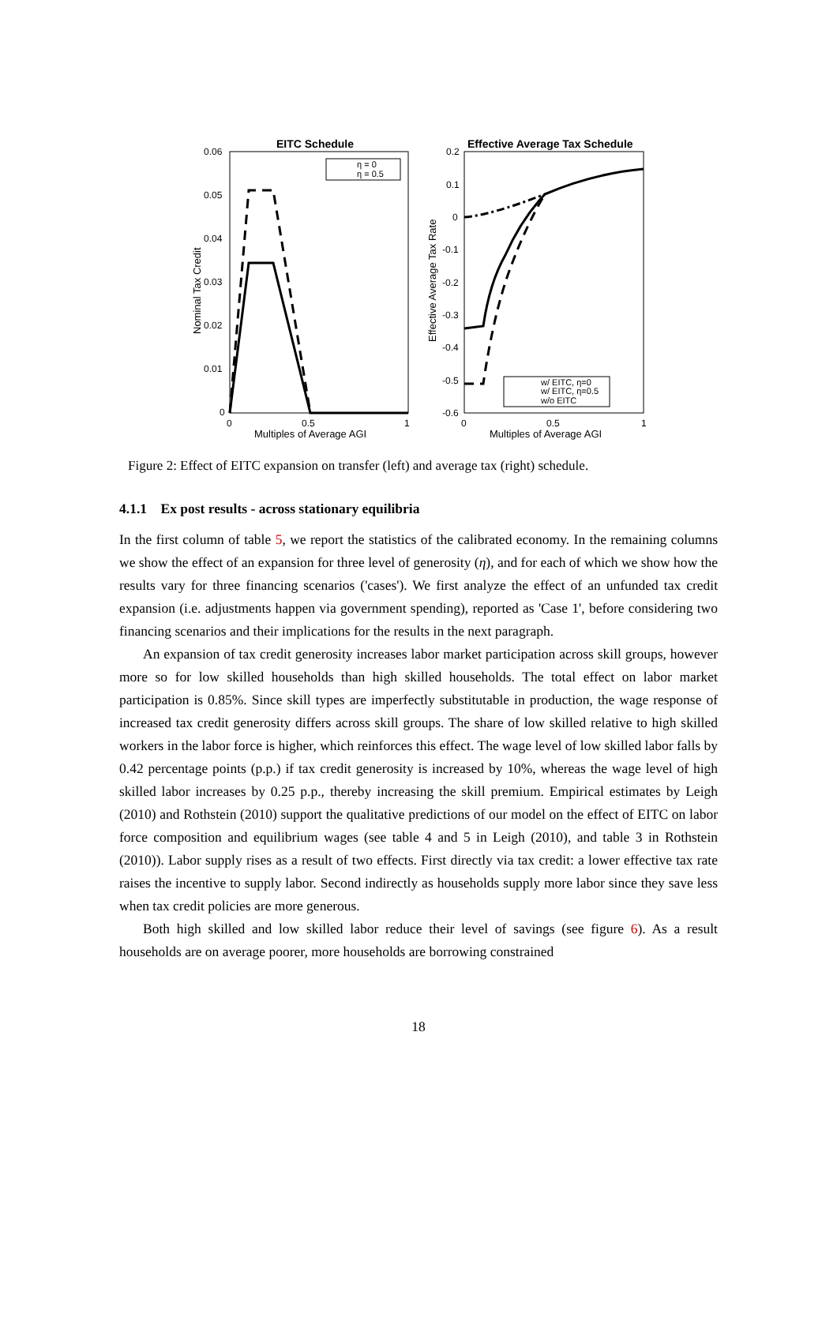EITC Schedule
0.06
0.05
0.04
0.03
0.02
0.01
0
0
0.5
1
Multiples of Average AGI
Nominal Tax Credit
η = 0
η = 0.5
Effective Average Tax Schedule
0.2
0.1
0
-0.1
-0.2
-0.3
-0.4
-0.5
-0.6
0
0.5
1
Multiples of Average AGI
Effective Average Tax Rate
w/ EITC, η=0
w/ EITC, η=0.5
w/o EITC
Figure 2: Effect of EITC expansion on transfer (left) and average tax (right) schedule.
4.1.1 Ex post results - across stationary equilibria
In the first column of table 5, we report the statistics of the calibrated economy. In the remaining columns we show the effect of an expansion for three level of generosity (η), and for each of which we show how the results vary for three financing scenarios ('cases'). We first analyze the effect of an unfunded tax credit expansion (i.e. adjustments happen via government spending), reported as 'Case 1', before considering two financing scenarios and their implications for the results in the next paragraph.
An expansion of tax credit generosity increases labor market participation across skill groups, however more so for low skilled households than high skilled households. The total effect on labor market participation is 0.85%. Since skill types are imperfectly substitutable in production, the wage response of increased tax credit generosity differs across skill groups. The share of low skilled relative to high skilled workers in the labor force is higher, which reinforces this effect. The wage level of low skilled labor falls by 0.42 percentage points (p.p.) if tax credit generosity is increased by 10%, whereas the wage level of high skilled labor increases by 0.25 p.p., thereby increasing the skill premium. Empirical estimates by Leigh (2010) and Rothstein (2010) support the qualitative predictions of our model on the effect of EITC on labor force composition and equilibrium wages (see table 4 and 5 in Leigh (2010), and table 3 in Rothstein (2010)). Labor supply rises as a result of two effects. First directly via tax credit: a lower effective tax rate raises the incentive to supply labor. Second indirectly as households supply more labor since they save less when tax credit policies are more generous.
Both high skilled and low skilled labor reduce their level of savings (see figure 6). As a result households are on average poorer, more households are borrowing constrained
18